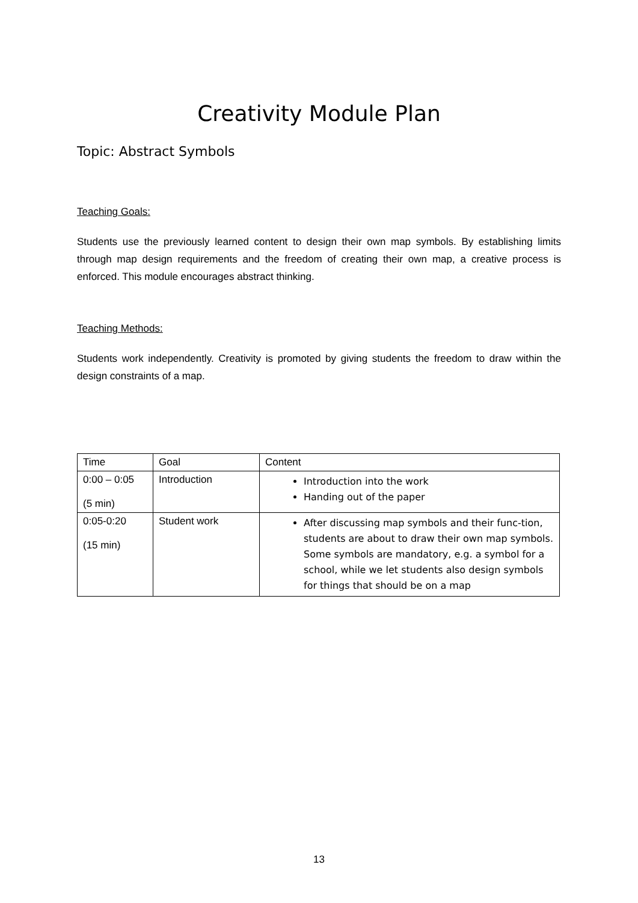Creativity Module Plan
Topic: Abstract Symbols
Teaching Goals:
Students use the previously learned content to design their own map symbols. By establishing limits through map design requirements and the freedom of creating their own map, a creative process is enforced. This module encourages abstract thinking.
Teaching Methods:
Students work independently. Creativity is promoted by giving students the freedom to draw within the design constraints of a map.
| Time | Goal | Content |
| --- | --- | --- |
| 0:00 – 0:05 (5 min) | Introduction | Introduction into the work Handing out of the paper |
| 0:05-0:20 (15 min) | Student work | After discussing map symbols and their func-tion, students are about to draw their own map symbols. Some symbols are mandatory, e.g. a symbol for a school, while we let students also design symbols for things that should be on a map |
13